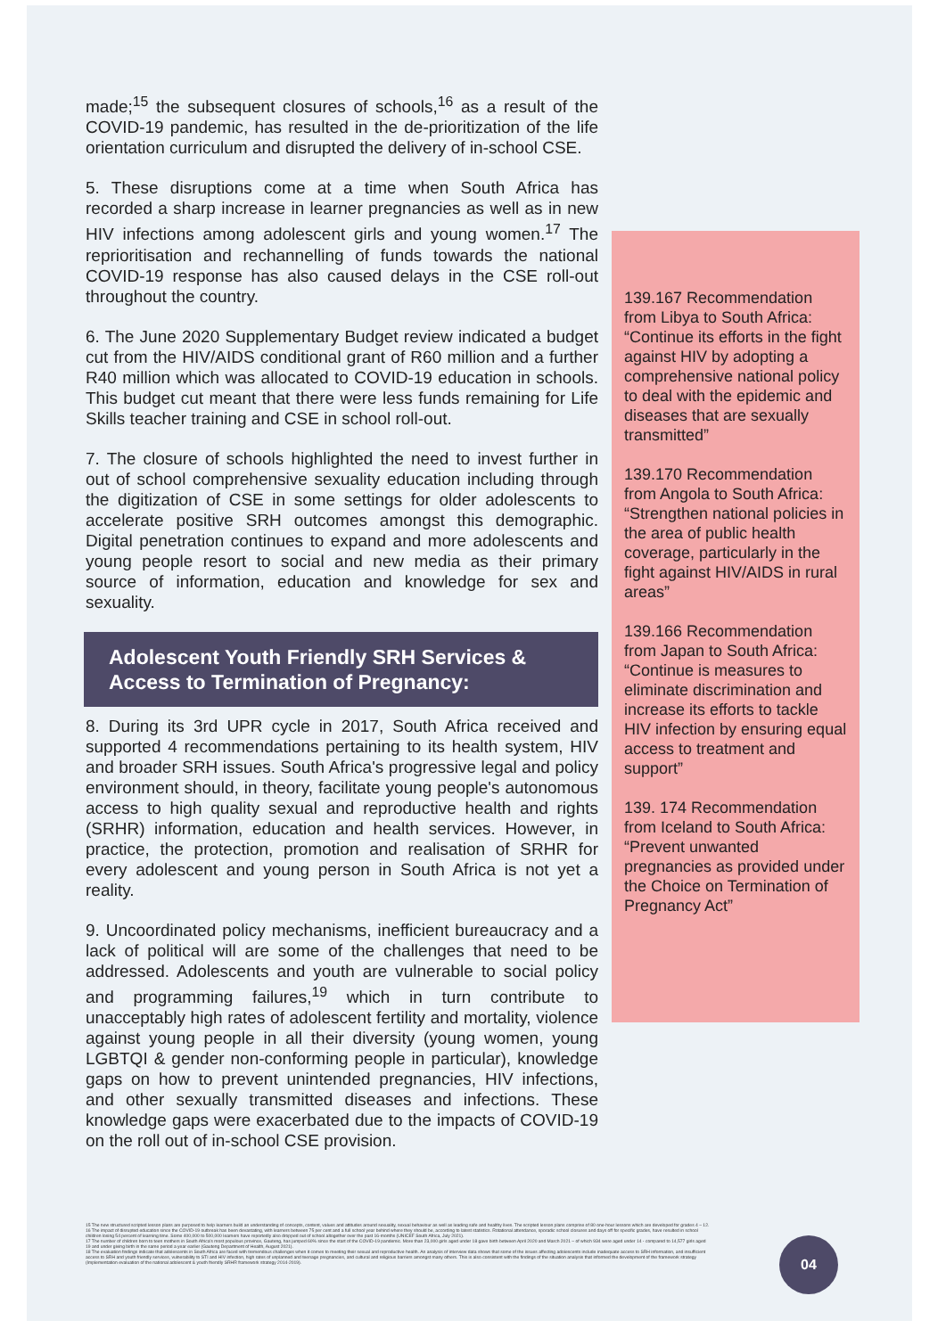made;<sup>15</sup> the subsequent closures of schools,<sup>16</sup> as a result of the COVID-19 pandemic, has resulted in the de-prioritization of the life orientation curriculum and disrupted the delivery of in-school CSE.
5. These disruptions come at a time when South Africa has recorded a sharp increase in learner pregnancies as well as in new HIV infections among adolescent girls and young women.<sup>17</sup> The reprioritisation and rechannelling of funds towards the national COVID-19 response has also caused delays in the CSE roll-out throughout the country.
6. The June 2020 Supplementary Budget review indicated a budget cut from the HIV/AIDS conditional grant of R60 million and a further R40 million which was allocated to COVID-19 education in schools. This budget cut meant that there were less funds remaining for Life Skills teacher training and CSE in school roll-out.
7. The closure of schools highlighted the need to invest further in out of school comprehensive sexuality education including through the digitization of CSE in some settings for older adolescents to accelerate positive SRH outcomes amongst this demographic. Digital penetration continues to expand and more adolescents and young people resort to social and new media as their primary source of information, education and knowledge for sex and sexuality.
Adolescent Youth Friendly SRH Services & Access to Termination of Pregnancy:
8. During its 3rd UPR cycle in 2017, South Africa received and supported 4 recommendations pertaining to its health system, HIV and broader SRH issues. South Africa's progressive legal and policy environment should, in theory, facilitate young people's autonomous access to high quality sexual and reproductive health and rights (SRHR) information, education and health services. However, in practice, the protection, promotion and realisation of SRHR for every adolescent and young person in South Africa is not yet a reality.
9. Uncoordinated policy mechanisms, inefficient bureaucracy and a lack of political will are some of the challenges that need to be addressed. Adolescents and youth are vulnerable to social policy and programming failures,<sup>19</sup> which in turn contribute to unacceptably high rates of adolescent fertility and mortality, violence against young people in all their diversity (young women, young LGBTQI & gender non-conforming people in particular), knowledge gaps on how to prevent unintended pregnancies, HIV infections, and other sexually transmitted diseases and infections. These knowledge gaps were exacerbated due to the impacts of COVID-19 on the roll out of in-school CSE provision.
139.167 Recommendation from Libya to South Africa: “Continue its efforts in the fight against HIV by adopting a comprehensive national policy to deal with the epidemic and diseases that are sexually transmitted”
139.170 Recommendation from Angola to South Africa: “Strengthen national policies in the area of public health coverage, particularly in the fight against HIV/AIDS in rural areas”
139.166 Recommendation from Japan to South Africa: “Continue is measures to eliminate discrimination and increase its efforts to tackle HIV infection by ensuring equal access to treatment and support”
139. 174 Recommendation from Iceland to South Africa: “Prevent unwanted pregnancies as provided under the Choice on Termination of Pregnancy Act”
15 The new structured scripted lesson plans are purposed to help learners build an understanding of concepts, content, values and attitudes around sexuality, sexual behaviour as well as leading safe and healthy lives. The scripted lesson plans comprise of 80 one-hour lessons which are developed for grades 4 – 12.
16 The impact of disrupted education since the COVID-19 outbreak has been devastating, with learners between 75 per cent and a full school year behind where they should be, according to latest statistics. Rotational attendance, sporadic school closures and days off for specific grades, have resulted in school children losing 54 percent of learning time. Some 400,000 to 500,000 learners have reportedly also dropped out of school altogether over the past 16-months (UNICEF South Africa, July 2021).
17 The number of children born to teen mothers in South Africa's most populous province, Gauteng, has jumped 60% since the start of the COVID-19 pandemic. More than 23,000 girls aged under 18 gave birth between April 2020 and March 2021 – of which 934 were aged under 14 - compared to 14,577 girls aged 19 and under giving birth in the same period a year earlier (Gauteng Department of Health, August 2021).
18 The evaluation findings indicate that adolescents in South Africa are faced with tremendous challenges when it comes to meeting their sexual and reproductive health. An analysis of interview data shows that some of the issues affecting adolescents include inadequate access to SRH information, and insufficient access to SRH and youth friendly services, vulnerability to STI and HIV infection, high rates of unplanned and teenage pregnancies, and cultural and religious barriers amongst many others. This is also consistent with the findings of the situation analysis that informed the development of the framework strategy (Implementation evaluation of the national adolescent & youth friendly SRHR framework strategy 2014-2019).
04